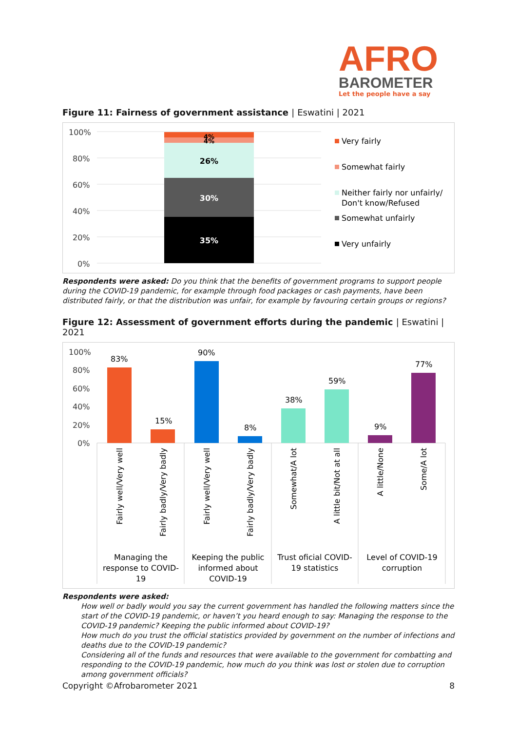AFRO
BAROMETER
Let the people have a say
Figure 11: Fairness of government assistance | Eswatini | 2021
100%
80%
60%
40%
20%
0%
35%
30%
26%
4%
4%
Very fairly
Somewhat fairly
Neither fairly nor unfairly/
Don't know/Refused
Somewhat unfairly
Very unfairly
Respondents were asked: Do you think that the benefits of government programs to support people during the COVID-19 pandemic, for example through food packages or cash payments, have been distributed fairly, or that the distribution was unfair, for example by favouring certain groups or regions?
Figure 12: Assessment of government efforts during the pandemic | Eswatini | 2021
100%
80%
60%
40%
20%
0%
83%
15%
90%
8%
38%
59%
9%
77%
Fairly well/Very well
Fairly badly/Very badly
Fairly well/Very well
Fairly badly/Very badly
Somewhat/A lot
A little bit/Not at all
A little/None
Some/A lot
Managing the
response to COVID-
19
Keeping the public
informed about
COVID-19
Trust oficial COVID-
19 statistics
Level of COVID-19
corruption
Respondents were asked:
How well or badly would you say the current government has handled the following matters since the start of the COVID-19 pandemic, or haven’t you heard enough to say: Managing the response to the COVID-19 pandemic? Keeping the public informed about COVID-19?
How much do you trust the official statistics provided by government on the number of infections and deaths due to the COVID-19 pandemic?
Considering all of the funds and resources that were available to the government for combatting and responding to the COVID-19 pandemic, how much do you think was lost or stolen due to corruption among government officials?
Copyright ©Afrobarometer 2021 8